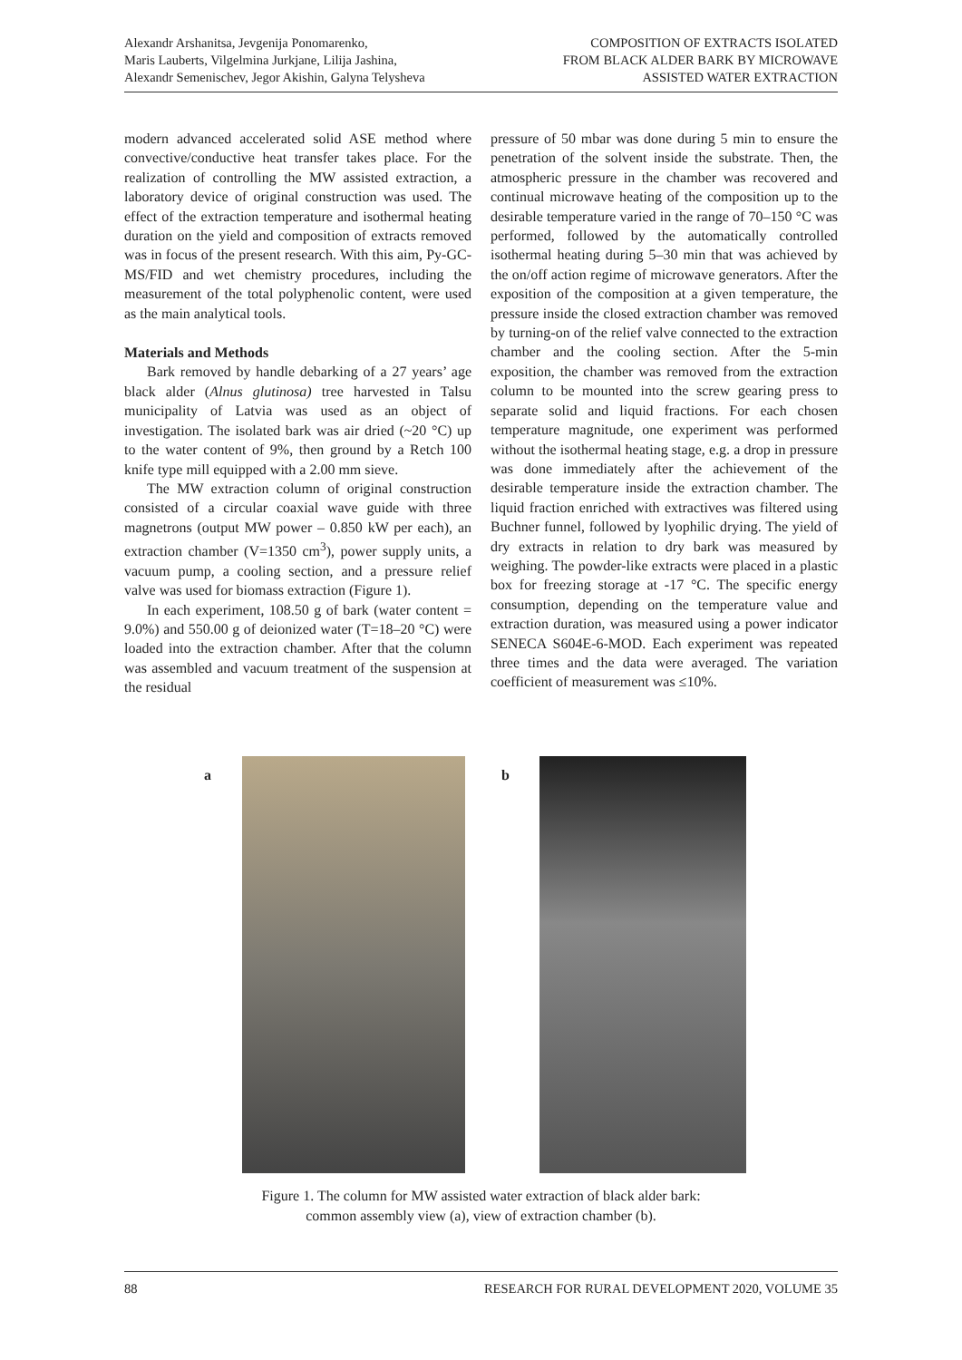Alexandr Arshanitsa, Jevgenija Ponomarenko,
Maris Lauberts, Vilgelmina Jurkjane, Lilija Jashina,
Alexandr Semenischev, Jegor Akishin, Galyna Telysheva
COMPOSITION OF EXTRACTS ISOLATED
FROM BLACK ALDER BARK BY MICROWAVE
ASSISTED WATER EXTRACTION
modern advanced accelerated solid ASE method where convective/conductive heat transfer takes place. For the realization of controlling the MW assisted extraction, a laboratory device of original construction was used. The effect of the extraction temperature and isothermal heating duration on the yield and composition of extracts removed was in focus of the present research. With this aim, Py-GC-MS/FID and wet chemistry procedures, including the measurement of the total polyphenolic content, were used as the main analytical tools.
Materials and Methods
Bark removed by handle debarking of a 27 years’ age black alder (Alnus glutinosa) tree harvested in Talsu municipality of Latvia was used as an object of investigation. The isolated bark was air dried (~20 °C) up to the water content of 9%, then ground by a Retch 100 knife type mill equipped with a 2.00 mm sieve.
The MW extraction column of original construction consisted of a circular coaxial wave guide with three magnetrons (output MW power – 0.850 kW per each), an extraction chamber (V=1350 cm<sup>3</sup>), power supply units, a vacuum pump, a cooling section, and a pressure relief valve was used for biomass extraction (Figure 1).
In each experiment, 108.50 g of bark (water content = 9.0%) and 550.00 g of deionized water (T=18–20 °C) were loaded into the extraction chamber. After that the column was assembled and vacuum treatment of the suspension at the residual
pressure of 50 mbar was done during 5 min to ensure the penetration of the solvent inside the substrate. Then, the atmospheric pressure in the chamber was recovered and continual microwave heating of the composition up to the desirable temperature varied in the range of 70–150 °C was performed, followed by the automatically controlled isothermal heating during 5–30 min that was achieved by the on/off action regime of microwave generators. After the exposition of the composition at a given temperature, the pressure inside the closed extraction chamber was removed by turning-on of the relief valve connected to the extraction chamber and the cooling section. After the 5-min exposition, the chamber was removed from the extraction column to be mounted into the screw gearing press to separate solid and liquid fractions. For each chosen temperature magnitude, one experiment was performed without the isothermal heating stage, e.g. a drop in pressure was done immediately after the achievement of the desirable temperature inside the extraction chamber. The liquid fraction enriched with extractives was filtered using Buchner funnel, followed by lyophilic drying. The yield of dry extracts in relation to dry bark was measured by weighing. The powder-like extracts were placed in a plastic box for freezing storage at -17 °C. The specific energy consumption, depending on the temperature value and extraction duration, was measured using a power indicator SENECA S604E-6-MOD. Each experiment was repeated three times and the data were averaged. The variation coefficient of measurement was ≤10%.
a b
Figure 1. The column for MW assisted water extraction of black alder bark:
common assembly view (a), view of extraction chamber (b).
88 RESEARCH FOR RURAL DEVELOPMENT 2020, VOLUME 35